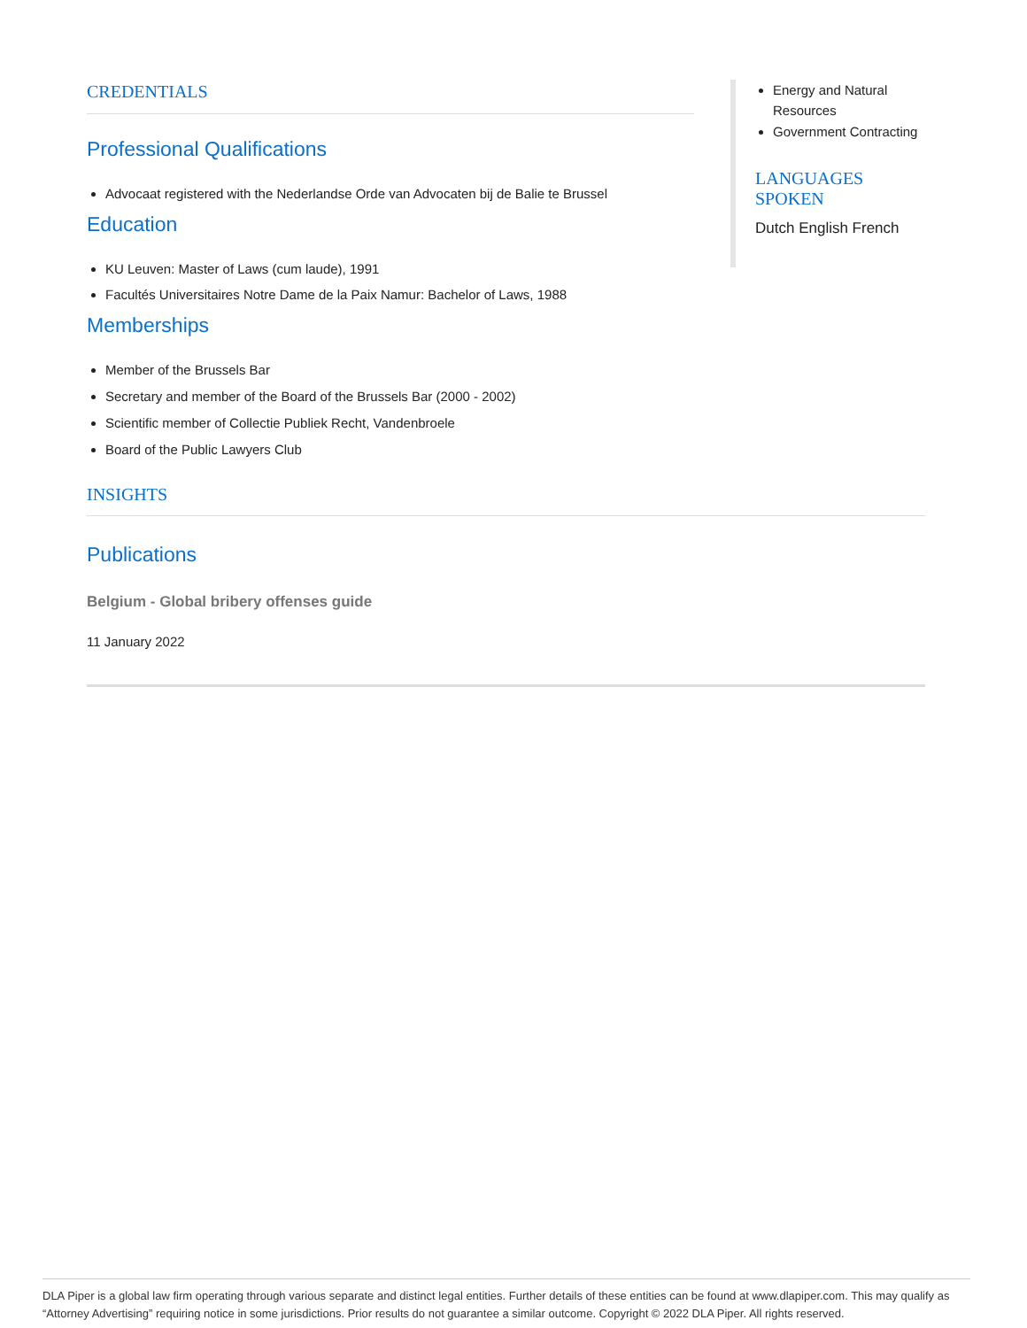CREDENTIALS
Professional Qualifications
Advocaat registered with the Nederlandse Orde van Advocaten bij de Balie te Brussel
Education
KU Leuven: Master of Laws (cum laude), 1991
Facultés Universitaires Notre Dame de la Paix Namur: Bachelor of Laws, 1988
Memberships
Member of the Brussels Bar
Secretary and member of the Board of the Brussels Bar (2000 - 2002)
Scientific member of Collectie Publiek Recht, Vandenbroele
Board of the Public Lawyers Club
Energy and Natural Resources
Government Contracting
LANGUAGES SPOKEN
Dutch English French
INSIGHTS
Publications
Belgium - Global bribery offenses guide
11 January 2022
DLA Piper is a global law firm operating through various separate and distinct legal entities. Further details of these entities can be found at www.dlapiper.com. This may qualify as “Attorney Advertising” requiring notice in some jurisdictions. Prior results do not guarantee a similar outcome. Copyright © 2022 DLA Piper. All rights reserved.